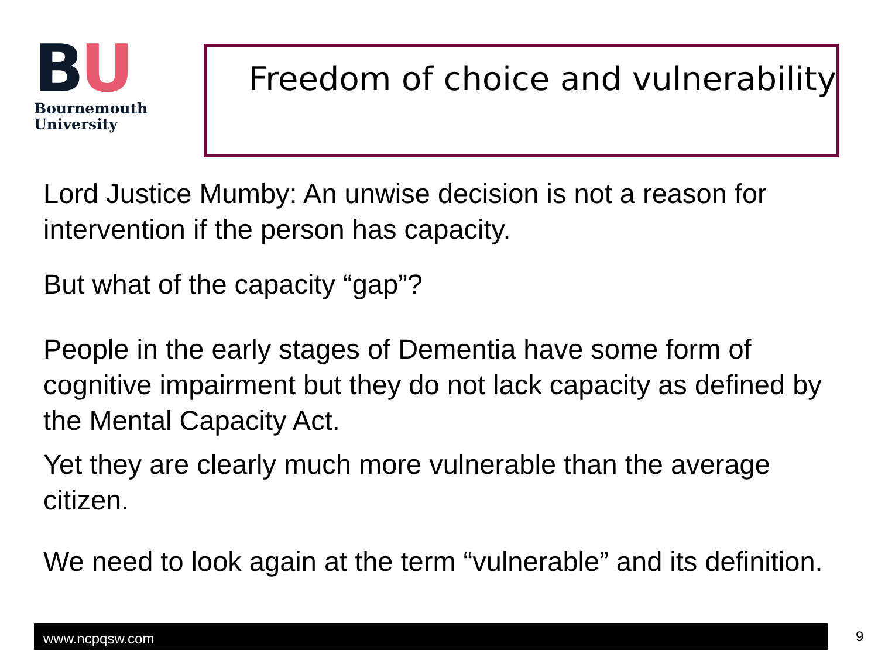BU
Bournemouth
University
Freedom of choice and vulnerability
Lord Justice Mumby: An unwise decision is not a reason for intervention if the person has capacity.
But what of the capacity “gap”?
People in the early stages of Dementia have some form of cognitive impairment but they do not lack capacity as defined by the Mental Capacity Act.
Yet they are clearly much more vulnerable than the average citizen.
We need to look again at the term “vulnerable” and its definition.
www.ncpqsw.com 9